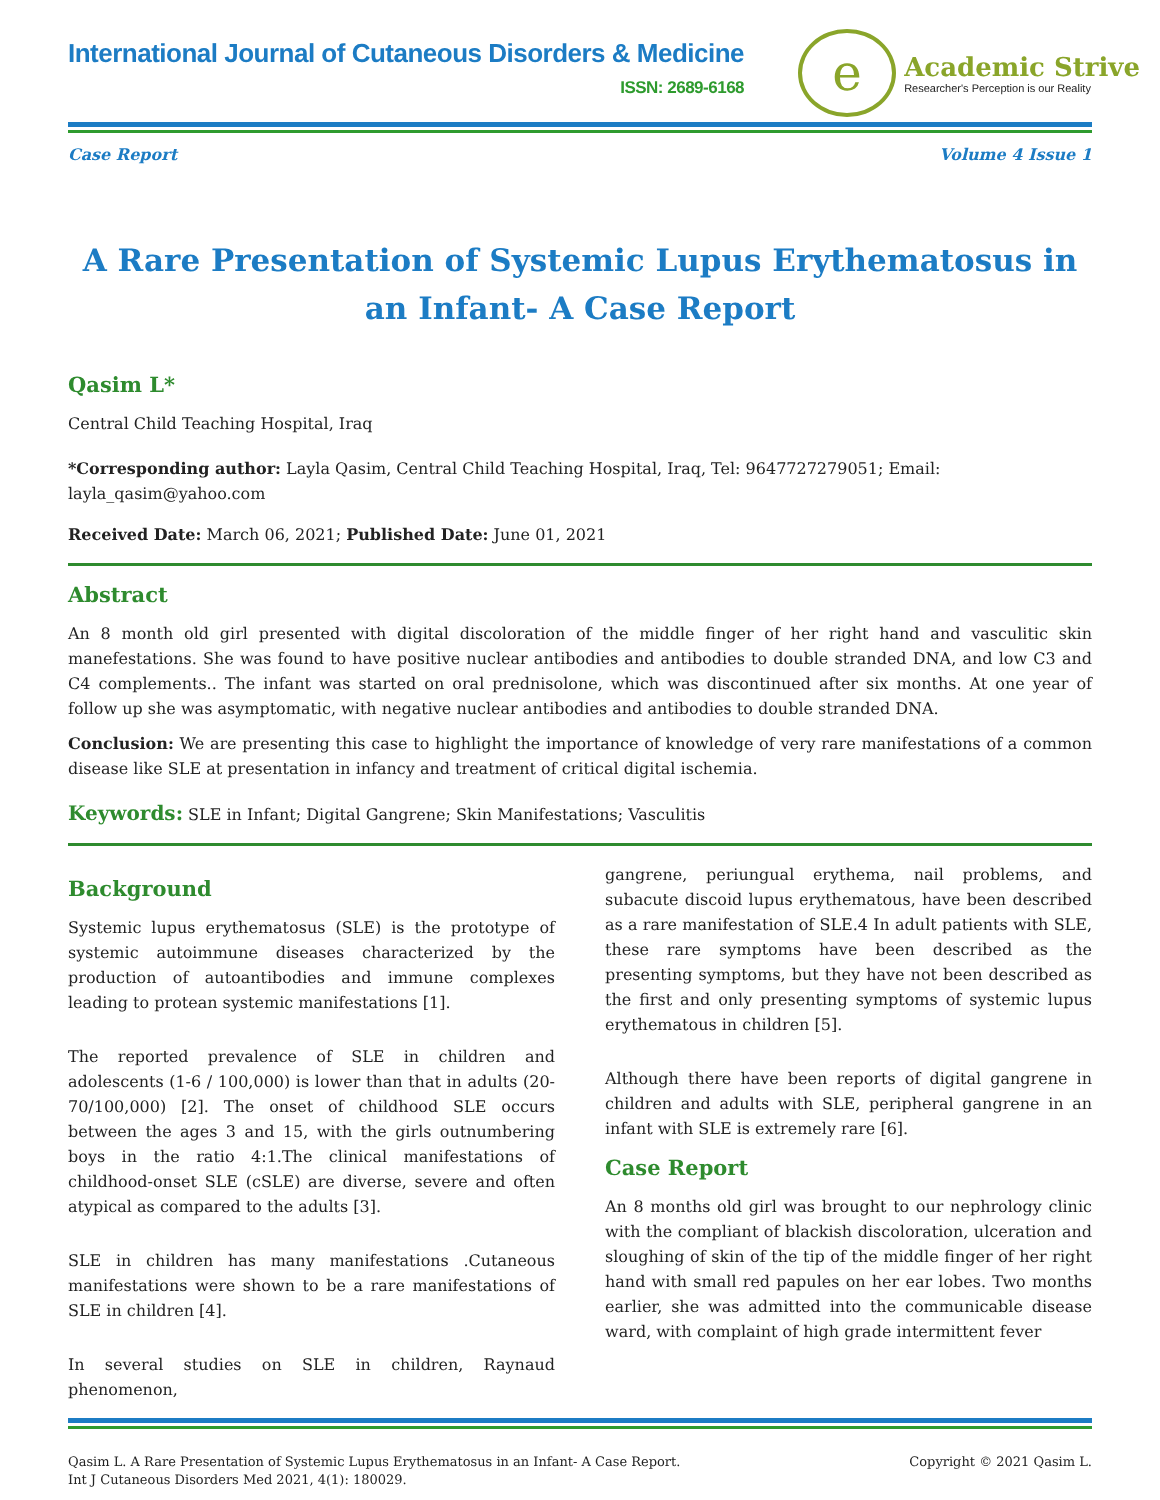International Journal of Cutaneous Disorders & Medicine
ISSN: 2689-6168
e
Academic Strive
Researcher's Perception is our Reality
Case Report Volume 4 Issue 1
A Rare Presentation of Systemic Lupus Erythematosus in an Infant- A Case Report
Qasim L*
Central Child Teaching Hospital, Iraq
*Corresponding author: Layla Qasim, Central Child Teaching Hospital, Iraq, Tel: 9647727279051; Email: layla_qasim@yahoo.com
Received Date: March 06, 2021; Published Date: June 01, 2021
Abstract
An 8 month old girl presented with digital discoloration of the middle finger of her right hand and vasculitic skin manefestations. She was found to have positive nuclear antibodies and antibodies to double stranded DNA, and low C3 and C4 complements.. The infant was started on oral prednisolone, which was discontinued after six months. At one year of follow up she was asymptomatic, with negative nuclear antibodies and antibodies to double stranded DNA.
Conclusion: We are presenting this case to highlight the importance of knowledge of very rare manifestations of a common disease like SLE at presentation in infancy and treatment of critical digital ischemia.
Keywords: SLE in Infant; Digital Gangrene; Skin Manifestations; Vasculitis
Background
Systemic lupus erythematosus (SLE) is the prototype of systemic autoimmune diseases characterized by the production of autoantibodies and immune complexes leading to protean systemic manifestations [1].
The reported prevalence of SLE in children and adolescents (1-6 / 100,000) is lower than that in adults (20-70/100,000) [2]. The onset of childhood SLE occurs between the ages 3 and 15, with the girls outnumbering boys in the ratio 4:1.The clinical manifestations of childhood-onset SLE (cSLE) are diverse, severe and often atypical as compared to the adults [3].
SLE in children has many manifestations .Cutaneous manifestations were shown to be a rare manifestations of SLE in children [4].
In several studies on SLE in children, Raynaud phenomenon,
gangrene, periungual erythema, nail problems, and subacute discoid lupus erythematous, have been described as a rare manifestation of SLE.4 In adult patients with SLE, these rare symptoms have been described as the presenting symptoms, but they have not been described as the first and only presenting symptoms of systemic lupus erythematous in children [5].
Although there have been reports of digital gangrene in children and adults with SLE, peripheral gangrene in an infant with SLE is extremely rare [6].
Case Report
An 8 months old girl was brought to our nephrology clinic with the compliant of blackish discoloration, ulceration and sloughing of skin of the tip of the middle finger of her right hand with small red papules on her ear lobes. Two months earlier, she was admitted into the communicable disease ward, with complaint of high grade intermittent fever
Qasim L. A Rare Presentation of Systemic Lupus Erythematosus in an Infant- A Case Report.
Int J Cutaneous Disorders Med 2021, 4(1): 180029. Copyright © 2021 Qasim L.